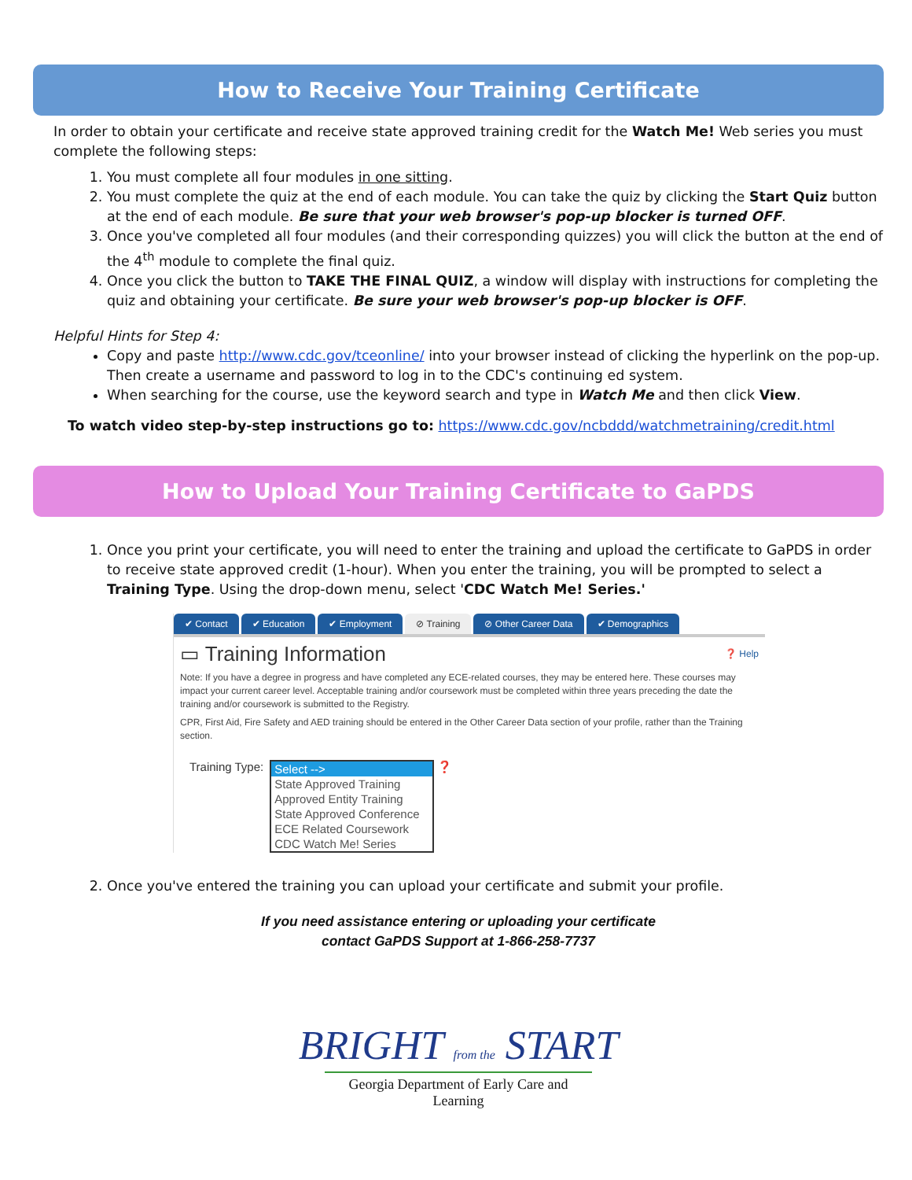How to Receive Your Training Certificate
In order to obtain your certificate and receive state approved training credit for the Watch Me! Web series you must complete the following steps:
1. You must complete all four modules in one sitting.
2. You must complete the quiz at the end of each module. You can take the quiz by clicking the Start Quiz button at the end of each module. Be sure that your web browser's pop-up blocker is turned OFF.
3. Once you've completed all four modules (and their corresponding quizzes) you will click the button at the end of the 4<sup>th</sup> module to complete the final quiz.
4. Once you click the button to TAKE THE FINAL QUIZ, a window will display with instructions for completing the quiz and obtaining your certificate. Be sure your web browser's pop-up blocker is OFF.
Helpful Hints for Step 4:
Copy and paste http://www.cdc.gov/tceonline/ into your browser instead of clicking the hyperlink on the pop-up. Then create a username and password to log in to the CDC's continuing ed system.
When searching for the course, use the keyword search and type in Watch Me and then click View.
To watch video step-by-step instructions go to: https://www.cdc.gov/ncbddd/watchmetraining/credit.html
How to Upload Your Training Certificate to GaPDS
1. Once you print your certificate, you will need to enter the training and upload the certificate to GaPDS in order to receive state approved credit (1-hour). When you enter the training, you will be prompted to select a Training Type. Using the drop-down menu, select 'CDC Watch Me! Series.'
✔ Contact ✔ Education ✔ Employment ⊘ Training ⊘ Other Career Data ✔ Demographics
▭ Training Information ❓ Help
Note: If you have a degree in progress and have completed any ECE-related courses, they may be entered here. These courses may impact your current career level. Acceptable training and/or coursework must be completed within three years preceding the date the training and/or coursework is submitted to the Registry.
CPR, First Aid, Fire Safety and AED training should be entered in the Other Career Data section of your profile, rather than the Training section.
Training Type: Select -->
State Approved Training
Approved Entity Training
State Approved Conference
ECE Related Coursework
CDC Watch Me! Series
❓
2. Once you've entered the training you can upload your certificate and submit your profile.
If you need assistance entering or uploading your certificate
contact GaPDS Support at 1-866-258-7737
BRIGHT from the START
Georgia Department of Early Care and Learning